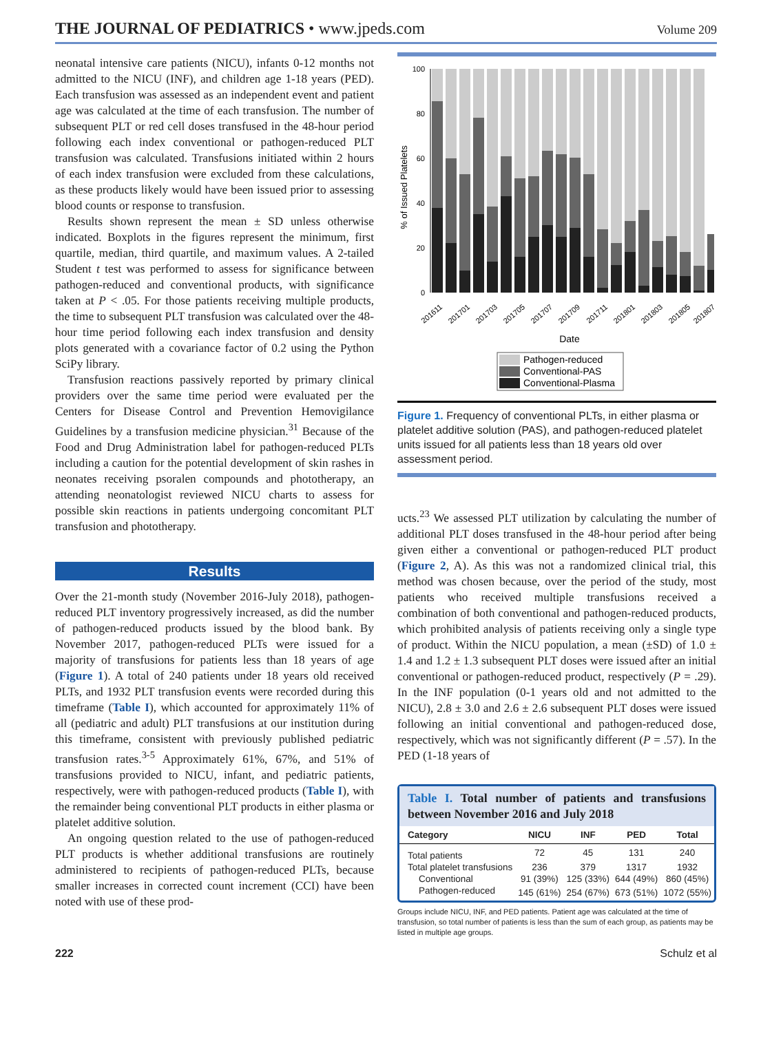THE JOURNAL OF PEDIATRICS • www.jpeds.com
Volume 209
neonatal intensive care patients (NICU), infants 0-12 months not admitted to the NICU (INF), and children age 1-18 years (PED). Each transfusion was assessed as an independent event and patient age was calculated at the time of each transfusion. The number of subsequent PLT or red cell doses transfused in the 48-hour period following each index conventional or pathogen-reduced PLT transfusion was calculated. Transfusions initiated within 2 hours of each index transfusion were excluded from these calculations, as these products likely would have been issued prior to assessing blood counts or response to transfusion.
Results shown represent the mean ± SD unless otherwise indicated. Boxplots in the figures represent the minimum, first quartile, median, third quartile, and maximum values. A 2-tailed Student t test was performed to assess for significance between pathogen-reduced and conventional products, with significance taken at P < .05. For those patients receiving multiple products, the time to subsequent PLT transfusion was calculated over the 48-hour time period following each index transfusion and density plots generated with a covariance factor of 0.2 using the Python SciPy library.
Transfusion reactions passively reported by primary clinical providers over the same time period were evaluated per the Centers for Disease Control and Prevention Hemovigilance Guidelines by a transfusion medicine physician.<sup>31</sup> Because of the Food and Drug Administration label for pathogen-reduced PLTs including a caution for the potential development of skin rashes in neonates receiving psoralen compounds and phototherapy, an attending neonatologist reviewed NICU charts to assess for possible skin reactions in patients undergoing concomitant PLT transfusion and phototherapy.
Results
Over the 21-month study (November 2016-July 2018), pathogen-reduced PLT inventory progressively increased, as did the number of pathogen-reduced products issued by the blood bank. By November 2017, pathogen-reduced PLTs were issued for a majority of transfusions for patients less than 18 years of age (Figure 1). A total of 240 patients under 18 years old received PLTs, and 1932 PLT transfusion events were recorded during this timeframe (Table I), which accounted for approximately 11% of all (pediatric and adult) PLT transfusions at our institution during this timeframe, consistent with previously published pediatric transfusion rates.<sup>3-5</sup> Approximately 61%, 67%, and 51% of transfusions provided to NICU, infant, and pediatric patients, respectively, were with pathogen-reduced products (Table I), with the remainder being conventional PLT products in either plasma or platelet additive solution.
An ongoing question related to the use of pathogen-reduced PLT products is whether additional transfusions are routinely administered to recipients of pathogen-reduced PLTs, because smaller increases in corrected count increment (CCI) have been noted with use of these prod-
% of Issued Platelets
100
80
60
40
20
0
201611
201701
201703
201705
201707
201709
201711
201801
201803
201805
201807
Date
Pathogen-reduced
Conventional-PAS
Conventional-Plasma
Figure 1. Frequency of conventional PLTs, in either plasma or platelet additive solution (PAS), and pathogen-reduced platelet units issued for all patients less than 18 years old over assessment period.
ucts.<sup>23</sup> We assessed PLT utilization by calculating the number of additional PLT doses transfused in the 48-hour period after being given either a conventional or pathogen-reduced PLT product (Figure 2, A). As this was not a randomized clinical trial, this method was chosen because, over the period of the study, most patients who received multiple transfusions received a combination of both conventional and pathogen-reduced products, which prohibited analysis of patients receiving only a single type of product. Within the NICU population, a mean (±SD) of 1.0 ± 1.4 and 1.2 ± 1.3 subsequent PLT doses were issued after an initial conventional or pathogen-reduced product, respectively (P = .29). In the INF population (0-1 years old and not admitted to the NICU), 2.8 ± 3.0 and 2.6 ± 2.6 subsequent PLT doses were issued following an initial conventional and pathogen-reduced dose, respectively, which was not significantly different (P = .57). In the PED (1-18 years of
Table I. Total number of patients and transfusions between November 2016 and July 2018
| Category | NICU | INF | PED | Total |
| --- | --- | --- | --- | --- |
| Total patients | 72 | 45 | 131 | 240 |
| Total platelet transfusions | 236 | 379 | 1317 | 1932 |
| Conventional | 91 (39%) | 125 (33%) | 644 (49%) | 860 (45%) |
| Pathogen-reduced | 145 (61%) | 254 (67%) | 673 (51%) | 1072 (55%) |
Groups include NICU, INF, and PED patients. Patient age was calculated at the time of transfusion, so total number of patients is less than the sum of each group, as patients may be listed in multiple age groups.
222 Schulz et al